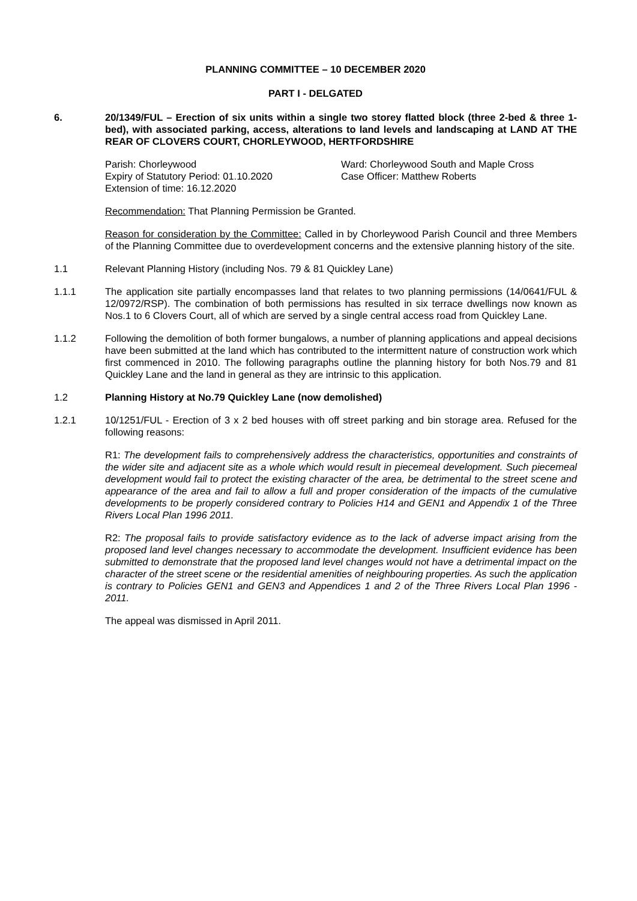PLANNING COMMITTEE – 10 DECEMBER 2020
PART I - DELGATED
6. 20/1349/FUL – Erection of six units within a single two storey flatted block (three 2-bed & three 1-bed), with associated parking, access, alterations to land levels and landscaping at LAND AT THE REAR OF CLOVERS COURT, CHORLEYWOOD, HERTFORDSHIRE
Parish: Chorleywood Ward: Chorleywood South and Maple Cross
Expiry of Statutory Period: 01.10.2020
Extension of time: 16.12.2020
Case Officer: Matthew Roberts
Recommendation: That Planning Permission be Granted.
Reason for consideration by the Committee: Called in by Chorleywood Parish Council and three Members of the Planning Committee due to overdevelopment concerns and the extensive planning history of the site.
1.1 Relevant Planning History (including Nos. 79 & 81 Quickley Lane)
1.1.1 The application site partially encompasses land that relates to two planning permissions (14/0641/FUL & 12/0972/RSP). The combination of both permissions has resulted in six terrace dwellings now known as Nos.1 to 6 Clovers Court, all of which are served by a single central access road from Quickley Lane.
1.1.2 Following the demolition of both former bungalows, a number of planning applications and appeal decisions have been submitted at the land which has contributed to the intermittent nature of construction work which first commenced in 2010. The following paragraphs outline the planning history for both Nos.79 and 81 Quickley Lane and the land in general as they are intrinsic to this application.
1.2 Planning History at No.79 Quickley Lane (now demolished)
1.2.1 10/1251/FUL - Erection of 3 x 2 bed houses with off street parking and bin storage area. Refused for the following reasons:
R1: The development fails to comprehensively address the characteristics, opportunities and constraints of the wider site and adjacent site as a whole which would result in piecemeal development. Such piecemeal development would fail to protect the existing character of the area, be detrimental to the street scene and appearance of the area and fail to allow a full and proper consideration of the impacts of the cumulative developments to be properly considered contrary to Policies H14 and GEN1 and Appendix 1 of the Three Rivers Local Plan 1996 2011.
R2: The proposal fails to provide satisfactory evidence as to the lack of adverse impact arising from the proposed land level changes necessary to accommodate the development. Insufficient evidence has been submitted to demonstrate that the proposed land level changes would not have a detrimental impact on the character of the street scene or the residential amenities of neighbouring properties. As such the application is contrary to Policies GEN1 and GEN3 and Appendices 1 and 2 of the Three Rivers Local Plan 1996 - 2011.
The appeal was dismissed in April 2011.